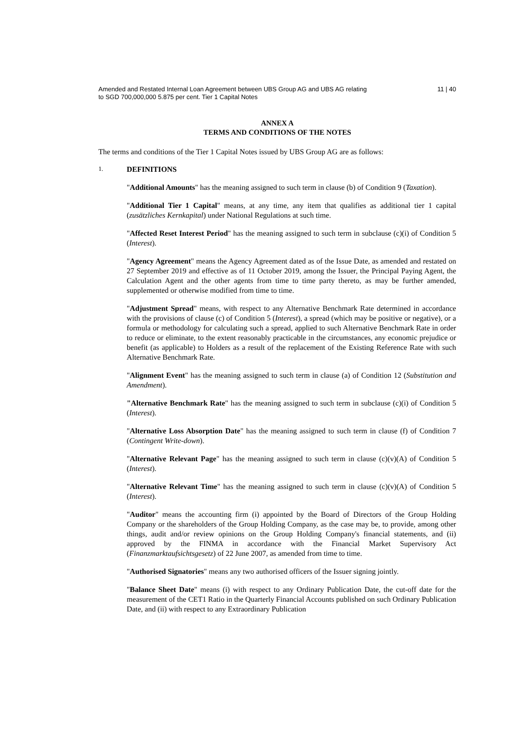Amended and Restated Internal Loan Agreement between UBS Group AG and UBS AG relating
to SGD 700,000,000 5.875 per cent. Tier 1 Capital Notes
11 | 40
ANNEX A
TERMS AND CONDITIONS OF THE NOTES
The terms and conditions of the Tier 1 Capital Notes issued by UBS Group AG are as follows:
1. DEFINITIONS
"Additional Amounts" has the meaning assigned to such term in clause (b) of Condition 9 (Taxation).
"Additional Tier 1 Capital" means, at any time, any item that qualifies as additional tier 1 capital (zusätzliches Kernkapital) under National Regulations at such time.
"Affected Reset Interest Period" has the meaning assigned to such term in subclause (c)(i) of Condition 5 (Interest).
"Agency Agreement" means the Agency Agreement dated as of the Issue Date, as amended and restated on 27 September 2019 and effective as of 11 October 2019, among the Issuer, the Principal Paying Agent, the Calculation Agent and the other agents from time to time party thereto, as may be further amended, supplemented or otherwise modified from time to time.
"Adjustment Spread" means, with respect to any Alternative Benchmark Rate determined in accordance with the provisions of clause (c) of Condition 5 (Interest), a spread (which may be positive or negative), or a formula or methodology for calculating such a spread, applied to such Alternative Benchmark Rate in order to reduce or eliminate, to the extent reasonably practicable in the circumstances, any economic prejudice or benefit (as applicable) to Holders as a result of the replacement of the Existing Reference Rate with such Alternative Benchmark Rate.
"Alignment Event" has the meaning assigned to such term in clause (a) of Condition 12 (Substitution and Amendment).
"Alternative Benchmark Rate" has the meaning assigned to such term in subclause (c)(i) of Condition 5 (Interest).
"Alternative Loss Absorption Date" has the meaning assigned to such term in clause (f) of Condition 7 (Contingent Write-down).
"Alternative Relevant Page" has the meaning assigned to such term in clause (c)(v)(A) of Condition 5 (Interest).
"Alternative Relevant Time" has the meaning assigned to such term in clause (c)(v)(A) of Condition 5 (Interest).
"Auditor" means the accounting firm (i) appointed by the Board of Directors of the Group Holding Company or the shareholders of the Group Holding Company, as the case may be, to provide, among other things, audit and/or review opinions on the Group Holding Company's financial statements, and (ii) approved by the FINMA in accordance with the Financial Market Supervisory Act (Finanzmarktaufsichtsgesetz) of 22 June 2007, as amended from time to time.
"Authorised Signatories" means any two authorised officers of the Issuer signing jointly.
"Balance Sheet Date" means (i) with respect to any Ordinary Publication Date, the cut-off date for the measurement of the CET1 Ratio in the Quarterly Financial Accounts published on such Ordinary Publication Date, and (ii) with respect to any Extraordinary Publication